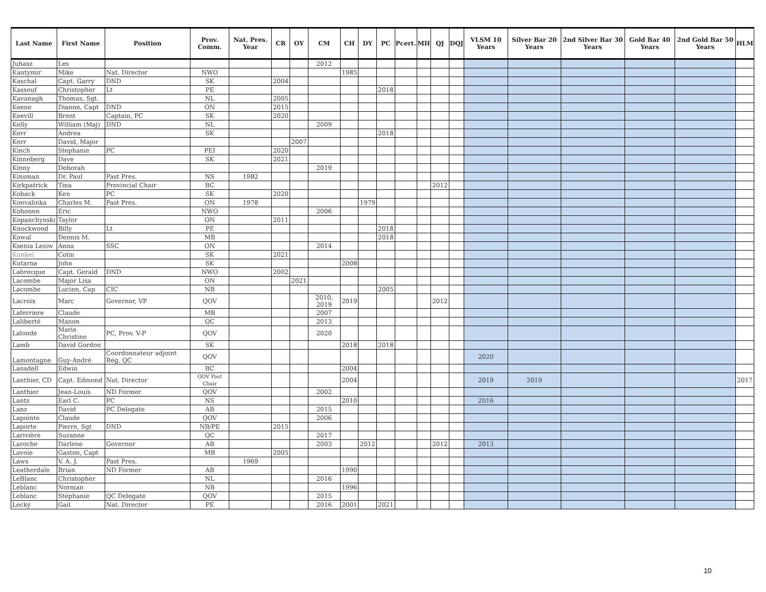| Last Name | First Name | Position | Prov. Comm. | Nat. Pres. Year | CR | OY | CM | CH | DY | PC | Pcert. | MH | QJ | DQJ | VLSM 10 Years | Silver Bar 20 Years | 2nd Silver Bar 30 Years | Gold Bar 40 Years | 2nd Gold Bar 50 Years | HLM |
| --- | --- | --- | --- | --- | --- | --- | --- | --- | --- | --- | --- | --- | --- | --- | --- | --- | --- | --- | --- | --- |
| Juhasz | Les | | | | | | 2012 | | | | | | | | | | | | | |
| Kantymir | Mike | Nat. Director | NWO | | | | | 1985 | | | | | | | | | | | | |
| Kaschal | Capt. Garry | DND | SK | | 2004 | | | | | | | | | | | | | | | |
| Kassouf | Christopher | Lt | PE | | | | | | | 2018 | | | | | | | | | | |
| Kavanagh | Thomas, Sgt. | | NL | | 2005 | | | | | | | | | | | | | | | |
| Keene | Dianne, Capt | DND | ON | | 2015 | | | | | | | | | | | | | | | |
| Keevill | Brent | Captain, PC | SK | | 2020 | | | | | | | | | | | | | | | |
| Kelly | William (Maj) | DND | NL | | | | 2009 | | | | | | | | | | | | | |
| Kerr | Andrea | | SK | | | | | | | 2018 | | | | | | | | | | |
| Kerr | David, Major | | | | | 2007 | | | | | | | | | | | | | | |
| Kinch | Stephanie | PC | PEI | | 2020 | | | | | | | | | | | | | | | |
| Kinneberg | Dave | | SK | | 2021 | | | | | | | | | | | | | | | |
| Kinny | Deborah | | | | | | 2019 | | | | | | | | | | | | | |
| Kinsman | Dr. Paul | Past Pres. | NS | 1982 | | | | | | | | | | | | | | | | |
| Kirkpatrick | Tina | Provincial Chair | BC | | | | | | | | | | 2012 | | | | | | | |
| Koback | Ken | PC | SK | | 2020 | | | | | | | | | | | | | | | |
| Konvalinka | Charles M. | Past Pres. | ON | 1978 | | | | | 1979 | | | | | | | | | | | |
| Kohonen | Eric | | NWO | | | | 2006 | | | | | | | | | | | | | |
| Kopanchynski | Taylor | | ON | | 2011 | | | | | | | | | | | | | | | |
| Knockwood | Billy | Lt | PE | | | | | | | 2018 | | | | | | | | | | |
| Kowal | Dennis M. | | MB | | | | | | | 2018 | | | | | | | | | | |
| Ksenia Lesiw | Anna | SSC | ON | | | | 2014 | | | | | | | | | | | | | |
| Kunkel | Colin | | SK | | 2021 | | | | | | | | | | | | | | | |
| Kutarna | John | | SK | | | | | 2008 | | | | | | | | | | | | |
| Labrecque | Capt. Gerald | DND | NWO | | 2002 | | | | | | | | | | | | | | | |
| Lacombe | Major Lisa | | ON | | | 2021 | | | | | | | | | | | | | | |
| Lacombe | Lucien, Cap | CIC | NB | | | | | | | 2005 | | | | | | | | | | |
| Lacroix | Marc | Governor, VP | QOV | | | | 2010, 2019 | 2019 | | | | | 2012 | | | | | | | |
| Laferriere | Claude | | MB | | | | 2007 | | | | | | | | | | | | | |
| Laliberté | Manon | | QC | | | | 2013 | | | | | | | | | | | | | |
| Lalonde | Marie Christine | PC, Prov. V-P | QOV | | | | 2020 | | | | | | | | | | | | | |
| Lamb | David Gordon | | SK | | | | | 2018 | | 2018 | | | | | | | | | | |
| Lamontagne | Guy-André | Coordonnateur adjoint Rég. QC | QOV | | | | | | | | | | | | 2020 | | | | | |
| Lansdell | Edwin | | BC | | | | | 2004 | | | | | | | | | | | | |
| Lanthier, CD | Capt. Edmond | Nat. Director | QOV Past Chair | | | | | 2004 | | | | | | | 2019 | 2019 | | | | 2017 |
| Lanthier | Jean-Louis | ND Former | QOV | | | | 2002 | | | | | | | | | | | | | |
| Lantz | Earl C. | PC | NS | | | | | 2010 | | | | | | | 2016 | | | | | |
| Lanz | David | PC Delegate | AB | | | | 2015 | | | | | | | | | | | | | |
| Lapointe | Claude | | QOV | | | | 2006 | | | | | | | | | | | | | |
| Laporte | Pierre, Sgt | DND | NB/PE | | 2015 | | | | | | | | | | | | | | | |
| Larivière | Suzanne | | QC | | | | 2017 | | | | | | | | | | | | | |
| Laroche | Darlene | Governor | AB | | | | 2003 | | 2012 | | | | 2012 | | 2013 | | | | | |
| Lavoie | Gaston, Capt | | MB | | 2005 | | | | | | | | | | | | | | | |
| Laws | V. A. J. | Past Pres. | | 1969 | | | | | | | | | | | | | | | | |
| Leatherdale | Brian | ND Former | AB | | | | | 1990 | | | | | | | | | | | | |
| LeBlanc | Christopher | | NL | | | | 2016 | | | | | | | | | | | | | |
| Leblanc | Norman | | NB | | | | | 1996 | | | | | | | | | | | | |
| Leblanc | Stéphanie | QC Delegate | QOV | | | | 2015 | | | | | | | | | | | | | |
| Lecky | Gail | Nat. Director | PE | | | | 2016 | 2001 | | 2021 | | | | | | | | | | |
10